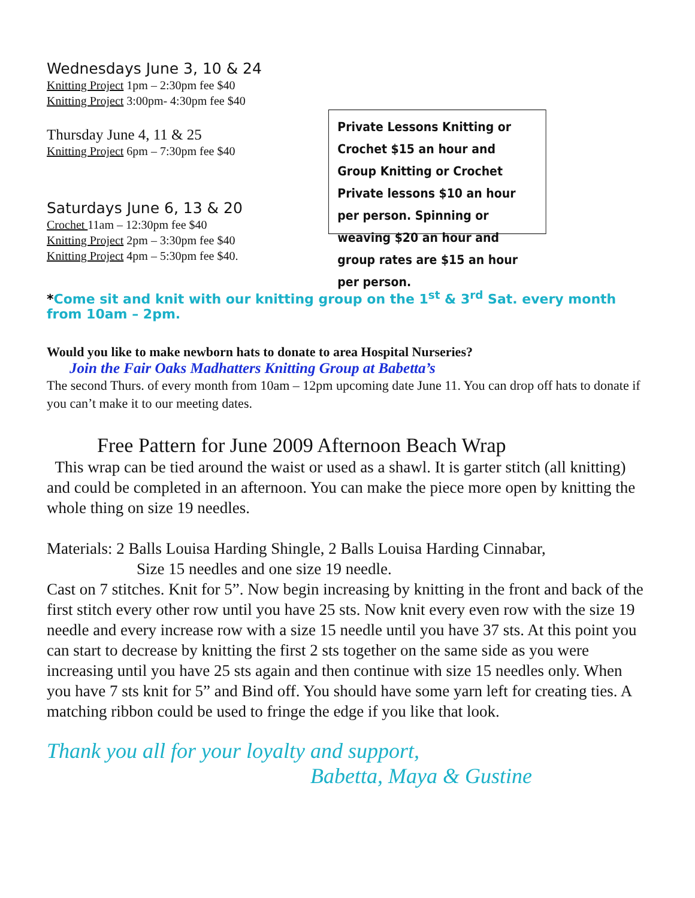Wednesdays June 3, 10 & 24
Knitting Project 1pm – 2:30pm fee $40
Knitting Project 3:00pm- 4:30pm fee $40
Thursday June 4, 11 & 25
Knitting Project 6pm – 7:30pm fee $40
Saturdays June 6, 13 & 20
Crochet 11am – 12:30pm fee $40
Knitting Project 2pm – 3:30pm fee $40
Knitting Project 4pm – 5:30pm fee $40.
Private Lessons Knitting or Crochet $15 an hour and Group Knitting or Crochet Private lessons $10 an hour per person. Spinning or weaving $20 an hour and group rates are $15 an hour per person.
*Come sit and knit with our knitting group on the 1<sup>st</sup> & 3<sup>rd</sup> Sat. every month from 10am – 2pm.
Would you like to make newborn hats to donate to area Hospital Nurseries?
Join the Fair Oaks Madhatters Knitting Group at Babetta’s
The second Thurs. of every month from 10am – 12pm upcoming date June 11. You can drop off hats to donate if you can’t make it to our meeting dates.
Free Pattern for June 2009 Afternoon Beach Wrap
This wrap can be tied around the waist or used as a shawl. It is garter stitch (all knitting) and could be completed in an afternoon. You can make the piece more open by knitting the whole thing on size 19 needles.
Materials: 2 Balls Louisa Harding Shingle, 2 Balls Louisa Harding Cinnabar,
Size 15 needles and one size 19 needle.
Cast on 7 stitches. Knit for 5”. Now begin increasing by knitting in the front and back of the first stitch every other row until you have 25 sts. Now knit every even row with the size 19 needle and every increase row with a size 15 needle until you have 37 sts. At this point you can start to decrease by knitting the first 2 sts together on the same side as you were increasing until you have 25 sts again and then continue with size 15 needles only. When you have 7 sts knit for 5” and Bind off. You should have some yarn left for creating ties. A matching ribbon could be used to fringe the edge if you like that look.
Thank you all for your loyalty and support,
Babetta, Maya & Gustine